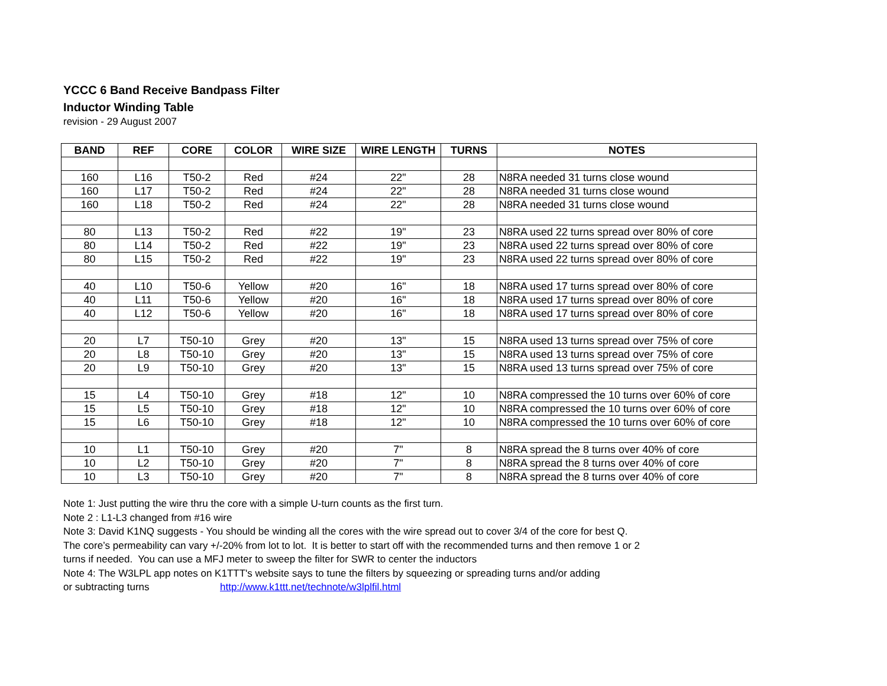YCCC 6 Band Receive Bandpass Filter
Inductor Winding Table
revision - 29 August 2007
| BAND | REF | CORE | COLOR | WIRE SIZE | WIRE LENGTH | TURNS | NOTES |
| --- | --- | --- | --- | --- | --- | --- | --- |
| 160 | L16 | T50-2 | Red | #24 | 22" | 28 | N8RA needed 31 turns close wound |
| 160 | L17 | T50-2 | Red | #24 | 22" | 28 | N8RA needed 31 turns close wound |
| 160 | L18 | T50-2 | Red | #24 | 22" | 28 | N8RA needed 31 turns close wound |
| 80 | L13 | T50-2 | Red | #22 | 19" | 23 | N8RA used 22 turns spread over 80% of core |
| 80 | L14 | T50-2 | Red | #22 | 19" | 23 | N8RA used 22 turns spread over 80% of core |
| 80 | L15 | T50-2 | Red | #22 | 19" | 23 | N8RA used 22 turns spread over 80% of core |
| 40 | L10 | T50-6 | Yellow | #20 | 16" | 18 | N8RA used 17 turns spread over 80% of core |
| 40 | L11 | T50-6 | Yellow | #20 | 16" | 18 | N8RA used 17 turns spread over 80% of core |
| 40 | L12 | T50-6 | Yellow | #20 | 16" | 18 | N8RA used 17 turns spread over 80% of core |
| 20 | L7 | T50-10 | Grey | #20 | 13" | 15 | N8RA used 13 turns spread over 75% of core |
| 20 | L8 | T50-10 | Grey | #20 | 13" | 15 | N8RA used 13 turns spread over 75% of core |
| 20 | L9 | T50-10 | Grey | #20 | 13" | 15 | N8RA used 13 turns spread over 75% of core |
| 15 | L4 | T50-10 | Grey | #18 | 12" | 10 | N8RA compressed the 10 turns over 60% of core |
| 15 | L5 | T50-10 | Grey | #18 | 12" | 10 | N8RA compressed the 10 turns over 60% of core |
| 15 | L6 | T50-10 | Grey | #18 | 12" | 10 | N8RA compressed the 10 turns over 60% of core |
| 10 | L1 | T50-10 | Grey | #20 | 7" | 8 | N8RA spread the 8 turns over 40% of core |
| 10 | L2 | T50-10 | Grey | #20 | 7" | 8 | N8RA spread the 8 turns over 40% of core |
| 10 | L3 | T50-10 | Grey | #20 | 7" | 8 | N8RA spread the 8 turns over 40% of core |
Note 1: Just putting the wire thru the core with a simple U-turn counts as the first turn.
Note 2 : L1-L3 changed from #16 wire
Note 3: David K1NQ suggests - You should be winding all the cores with the wire spread out to cover 3/4 of the core for best Q.
The core’s permeability can vary +/-20% from lot to lot. It is better to start off with the recommended turns and then remove 1 or 2
turns if needed. You can use a MFJ meter to sweep the filter for SWR to center the inductors
Note 4: The W3LPL app notes on K1TTT's website says to tune the filters by squeezing or spreading turns and/or adding
or subtracting turns http://www.k1ttt.net/technote/w3lplfil.html